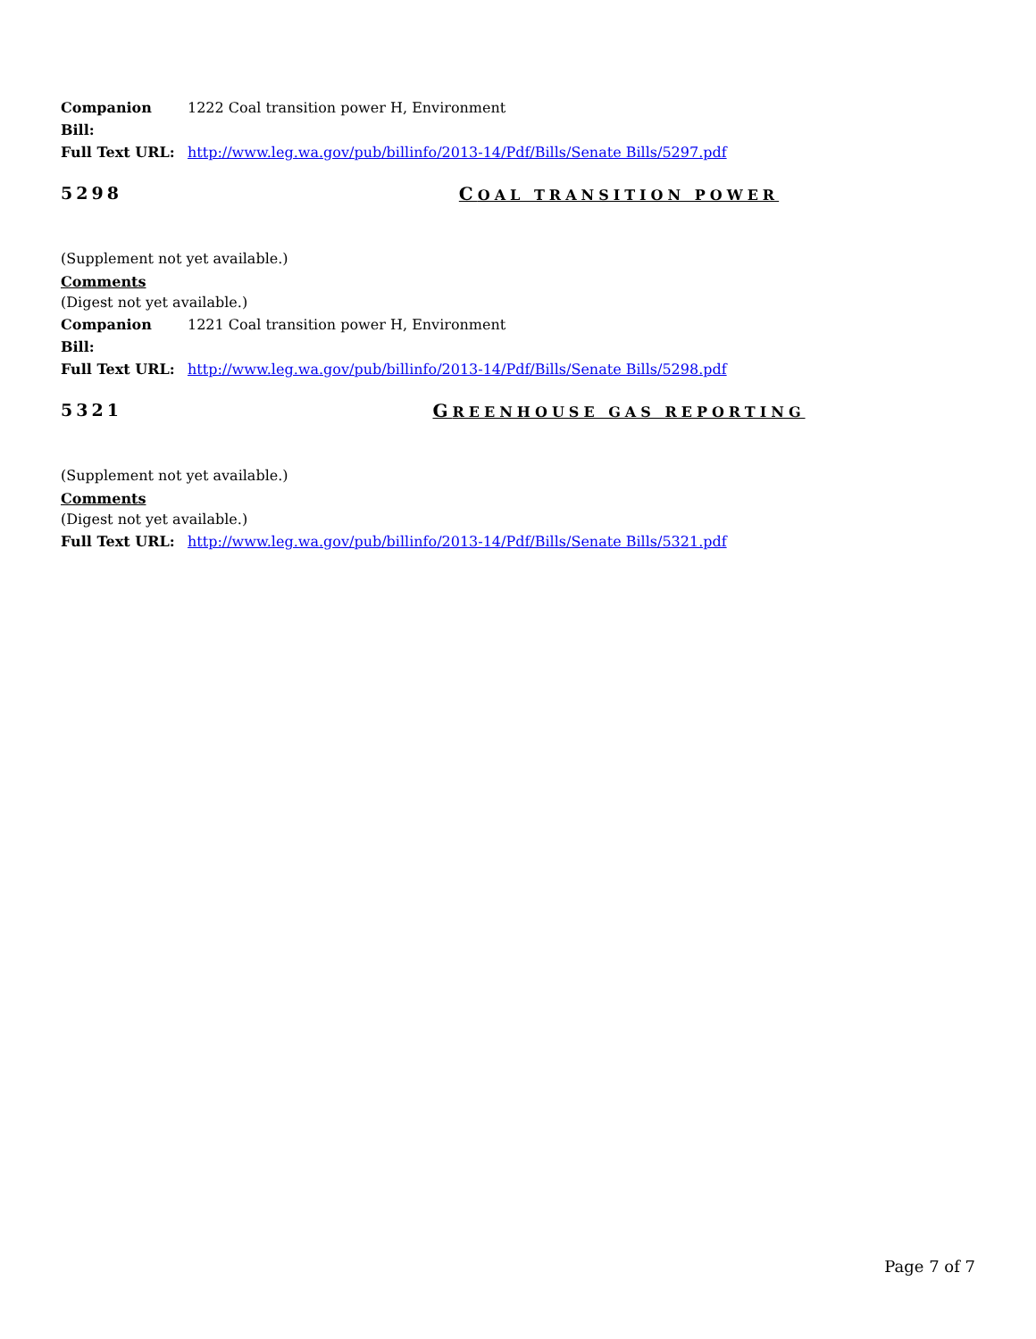Companion Bill:
1222 Coal transition power
H, Environment
Full Text URL: http://www.leg.wa.gov/pub/billinfo/2013-14/Pdf/Bills/Senate Bills/5297.pdf
5298 COAL TRANSITION POWER
(Supplement not yet available.)
Comments
(Digest not yet available.)
Companion Bill:
1221 Coal transition power
H, Environment
Full Text URL: http://www.leg.wa.gov/pub/billinfo/2013-14/Pdf/Bills/Senate Bills/5298.pdf
5321 GREENHOUSE GAS REPORTING
(Supplement not yet available.)
Comments
(Digest not yet available.)
Full Text URL: http://www.leg.wa.gov/pub/billinfo/2013-14/Pdf/Bills/Senate Bills/5321.pdf
Page 7 of 7